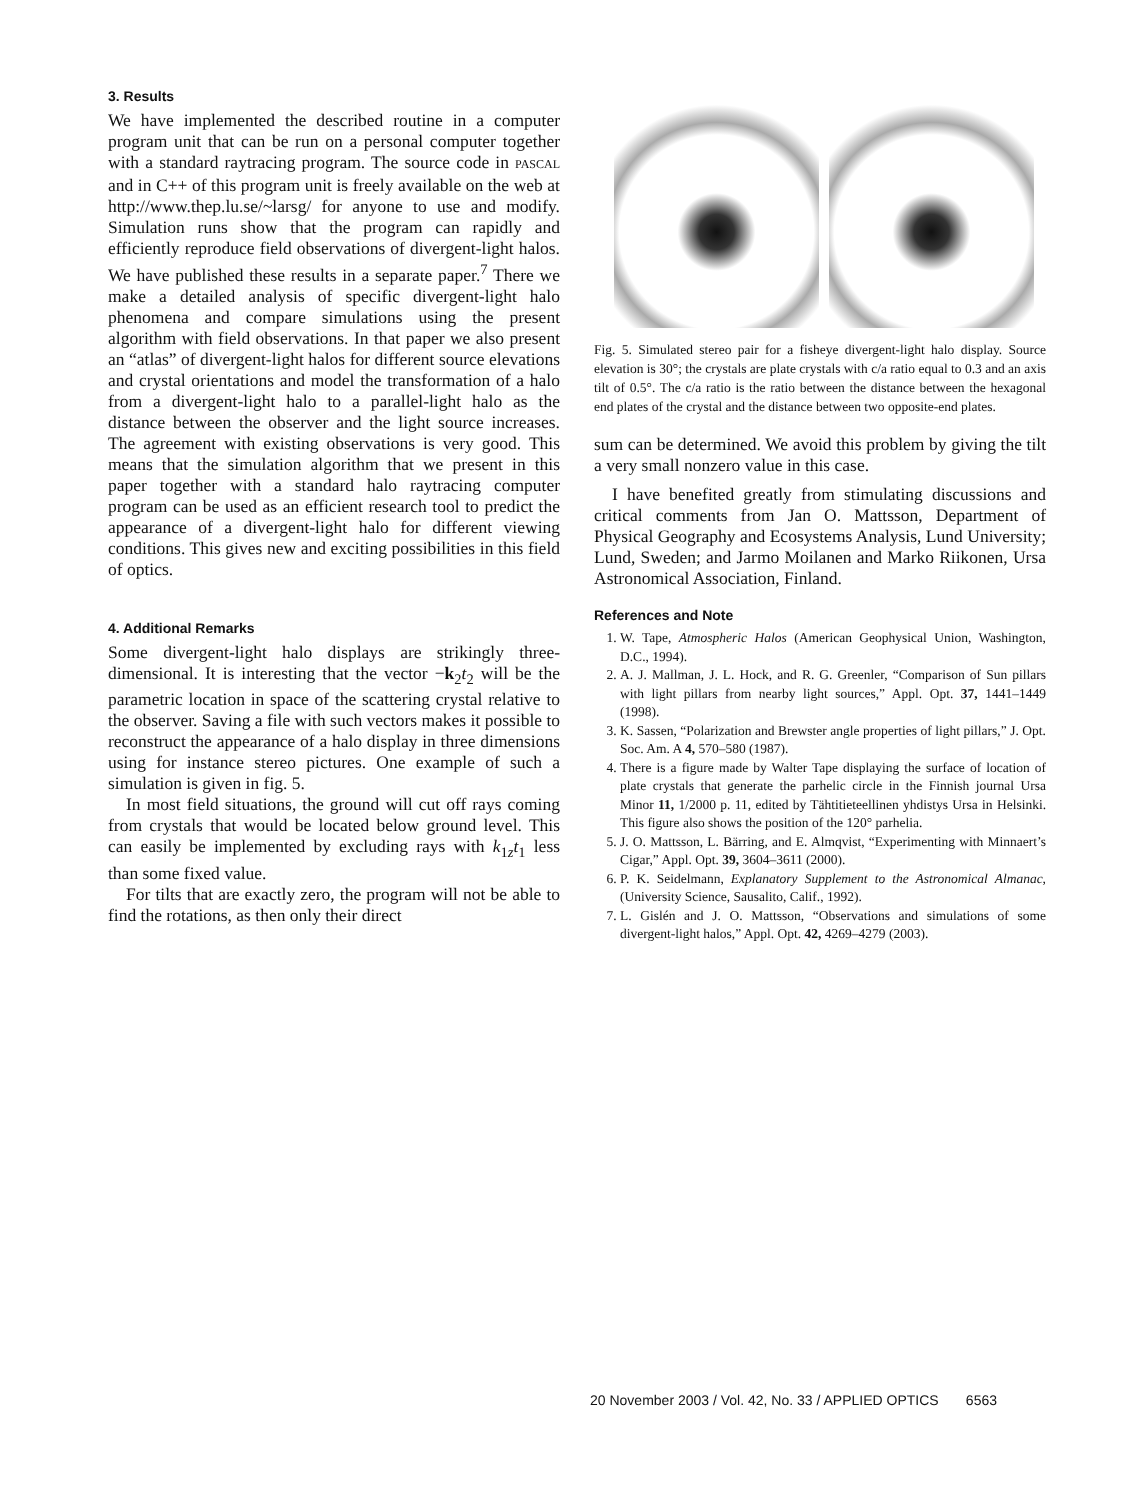3. Results
We have implemented the described routine in a computer program unit that can be run on a personal computer together with a standard raytracing program. The source code in PASCAL and in C++ of this program unit is freely available on the web at http://www.thep.lu.se/~larsg/ for anyone to use and modify. Simulation runs show that the program can rapidly and efficiently reproduce field observations of divergent-light halos. We have published these results in a separate paper.<sup>7</sup> There we make a detailed analysis of specific divergent-light halo phenomena and compare simulations using the present algorithm with field observations. In that paper we also present an “atlas” of divergent-light halos for different source elevations and crystal orientations and model the transformation of a halo from a divergent-light halo to a parallel-light halo as the distance between the observer and the light source increases. The agreement with existing observations is very good. This means that the simulation algorithm that we present in this paper together with a standard halo raytracing computer program can be used as an efficient research tool to predict the appearance of a divergent-light halo for different viewing conditions. This gives new and exciting possibilities in this field of optics.
4. Additional Remarks
Some divergent-light halo displays are strikingly three-dimensional. It is interesting that the vector −k<sub>2</sub>t<sub>2</sub> will be the parametric location in space of the scattering crystal relative to the observer. Saving a file with such vectors makes it possible to reconstruct the appearance of a halo display in three dimensions using for instance stereo pictures. One example of such a simulation is given in fig. 5.
In most field situations, the ground will cut off rays coming from crystals that would be located below ground level. This can easily be implemented by excluding rays with k<sub>1z</sub>t<sub>1</sub> less than some fixed value.
For tilts that are exactly zero, the program will not be able to find the rotations, as then only their direct
Fig. 5. Simulated stereo pair for a fisheye divergent-light halo display. Source elevation is 30°; the crystals are plate crystals with c/a ratio equal to 0.3 and an axis tilt of 0.5°. The c/a ratio is the ratio between the distance between the hexagonal end plates of the crystal and the distance between two opposite-end plates.
sum can be determined. We avoid this problem by giving the tilt a very small nonzero value in this case.
I have benefited greatly from stimulating discussions and critical comments from Jan O. Mattsson, Department of Physical Geography and Ecosystems Analysis, Lund University; Lund, Sweden; and Jarmo Moilanen and Marko Riikonen, Ursa Astronomical Association, Finland.
References and Note
1. W. Tape, Atmospheric Halos (American Geophysical Union, Washington, D.C., 1994).
2. A. J. Mallman, J. L. Hock, and R. G. Greenler, “Comparison of Sun pillars with light pillars from nearby light sources,” Appl. Opt. 37, 1441–1449 (1998).
3. K. Sassen, “Polarization and Brewster angle properties of light pillars,” J. Opt. Soc. Am. A 4, 570–580 (1987).
4. There is a figure made by Walter Tape displaying the surface of location of plate crystals that generate the parhelic circle in the Finnish journal Ursa Minor 11, 1/2000 p. 11, edited by Tähtitieteellinen yhdistys Ursa in Helsinki. This figure also shows the position of the 120° parhelia.
5. J. O. Mattsson, L. Bärring, and E. Almqvist, “Experimenting with Minnaert’s Cigar,” Appl. Opt. 39, 3604–3611 (2000).
6. P. K. Seidelmann, Explanatory Supplement to the Astronomical Almanac, (University Science, Sausalito, Calif., 1992).
7. L. Gislén and J. O. Mattsson, “Observations and simulations of some divergent-light halos,” Appl. Opt. 42, 4269–4279 (2003).
20 November 2003 / Vol. 42, No. 33 / APPLIED OPTICS 6563